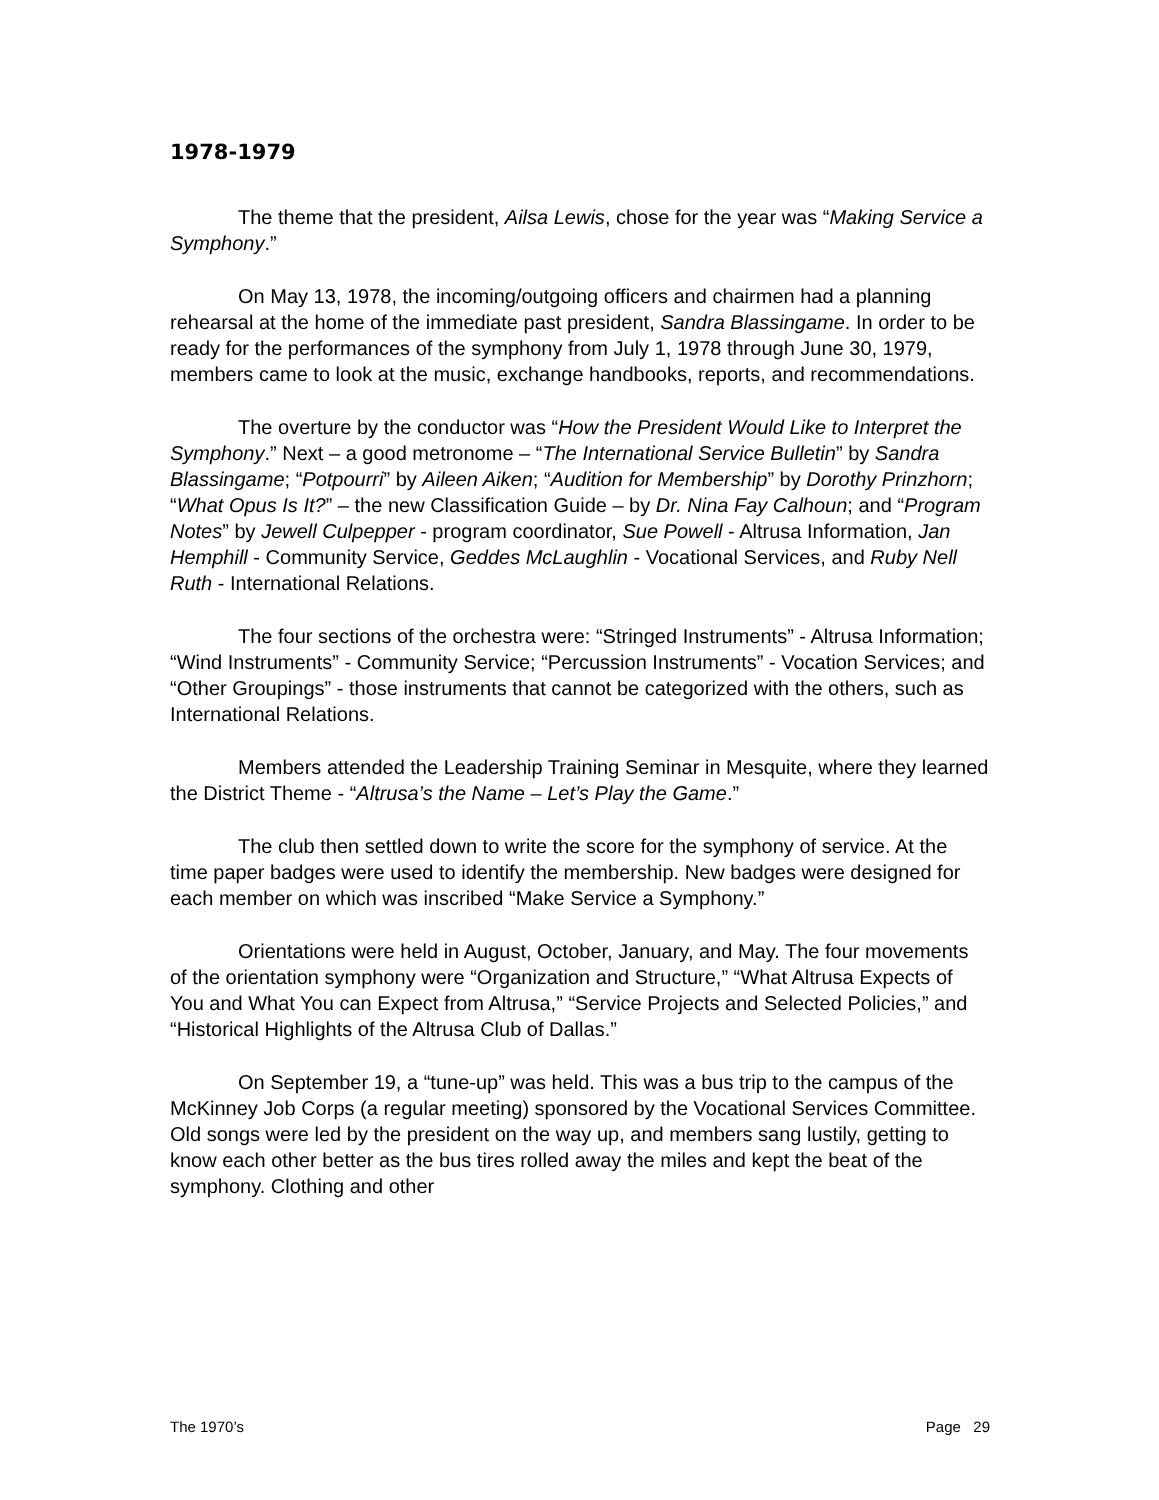1978-1979
The theme that the president, Ailsa Lewis, chose for the year was “Making Service a Symphony.”
On May 13, 1978, the incoming/outgoing officers and chairmen had a planning rehearsal at the home of the immediate past president, Sandra Blassingame. In order to be ready for the performances of the symphony from July 1, 1978 through June 30, 1979, members came to look at the music, exchange handbooks, reports, and recommendations.
The overture by the conductor was “How the President Would Like to Interpret the Symphony.” Next – a good metronome – “The International Service Bulletin” by Sandra Blassingame; “Potpourri” by Aileen Aiken; “Audition for Membership” by Dorothy Prinzhorn; “What Opus Is It?” – the new Classification Guide – by Dr. Nina Fay Calhoun; and “Program Notes” by Jewell Culpepper - program coordinator, Sue Powell - Altrusa Information, Jan Hemphill - Community Service, Geddes McLaughlin - Vocational Services, and Ruby Nell Ruth - International Relations.
The four sections of the orchestra were: “Stringed Instruments” - Altrusa Information; “Wind Instruments” - Community Service; “Percussion Instruments” - Vocation Services; and “Other Groupings” - those instruments that cannot be categorized with the others, such as International Relations.
Members attended the Leadership Training Seminar in Mesquite, where they learned the District Theme - “Altrusa’s the Name – Let’s Play the Game.”
The club then settled down to write the score for the symphony of service. At the time paper badges were used to identify the membership. New badges were designed for each member on which was inscribed “Make Service a Symphony.”
Orientations were held in August, October, January, and May. The four movements of the orientation symphony were “Organization and Structure,” “What Altrusa Expects of You and What You can Expect from Altrusa,” “Service Projects and Selected Policies,” and “Historical Highlights of the Altrusa Club of Dallas.”
On September 19, a “tune-up” was held. This was a bus trip to the campus of the McKinney Job Corps (a regular meeting) sponsored by the Vocational Services Committee. Old songs were led by the president on the way up, and members sang lustily, getting to know each other better as the bus tires rolled away the miles and kept the beat of the symphony. Clothing and other
The 1970’s Page 29